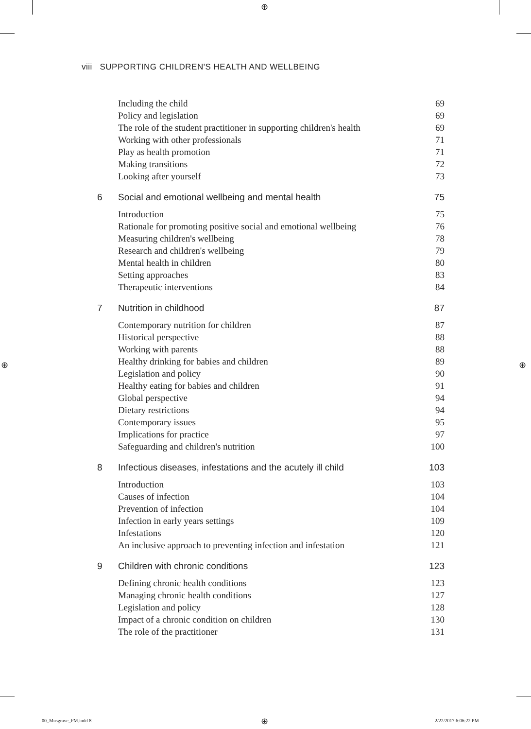⊕
⊕ ⊕
⊕
viii SUPPORTING CHILDREN'S HEALTH AND WELLBEING
Including the child 69
Policy and legislation 69
The role of the student practitioner in supporting children's health 69
Working with other professionals 71
Play as health promotion 71
Making transitions 72
Looking after yourself 73
6 Social and emotional wellbeing and mental health 75
Introduction 75
Rationale for promoting positive social and emotional wellbeing 76
Measuring children's wellbeing 78
Research and children's wellbeing 79
Mental health in children 80
Setting approaches 83
Therapeutic interventions 84
7 Nutrition in childhood 87
Contemporary nutrition for children 87
Historical perspective 88
Working with parents 88
Healthy drinking for babies and children 89
Legislation and policy 90
Healthy eating for babies and children 91
Global perspective 94
Dietary restrictions 94
Contemporary issues 95
Implications for practice 97
Safeguarding and children's nutrition 100
8 Infectious diseases, infestations and the acutely ill child 103
Introduction 103
Causes of infection 104
Prevention of infection 104
Infection in early years settings 109
Infestations 120
An inclusive approach to preventing infection and infestation 121
9 Children with chronic conditions 123
Defining chronic health conditions 123
Managing chronic health conditions 127
Legislation and policy 128
Impact of a chronic condition on children 130
The role of the practitioner 131
00_Musgrave_FM.indd 8 2/22/2017 6:06:22 PM